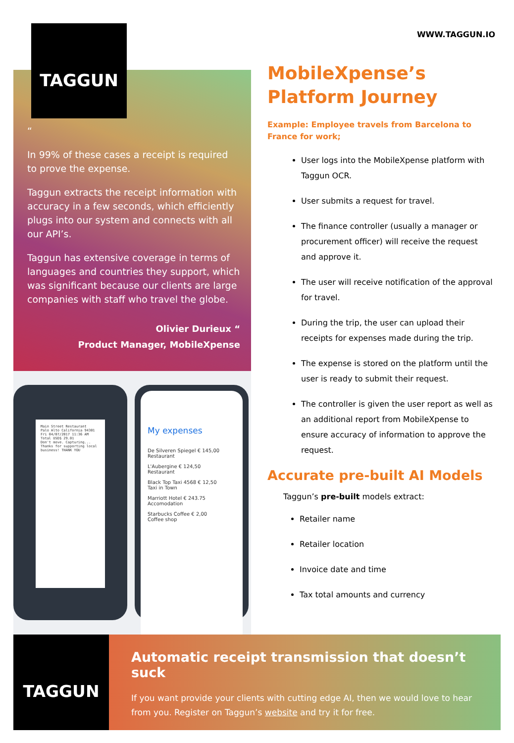TAGGUN
“
In 99% of these cases a receipt is required to prove the expense.
Taggun extracts the receipt information with accuracy in a few seconds, which efficiently plugs into our system and connects with all our API’s.
Taggun has extensive coverage in terms of languages and countries they support, which was significant because our clients are large companies with staff who travel the globe.
Olivier Durieux “
Product Manager, MobileXpense
Main Street Restaurant
Palo Alto California 94301
Fri 04/07/2017 11:36 AM
Total USD$ 29.01
Don't move. Capturing...
Thanks for supporting local business! THANK YOU
My expenses
De Silveren Spiegel € 145,00
Restaurant
L'Aubergine € 124,50
Restaurant
Black Top Taxi 4568 € 12,50
Taxi in Town
Marriott Hotel € 243.75
Accomodation
Starbucks Coffee € 2,00
Coffee shop
WWW.TAGGUN.IO
MobileXpense’s Platform Journey
Example: Employee travels from Barcelona to France for work;
User logs into the MobileXpense platform with Taggun OCR.
User submits a request for travel.
The finance controller (usually a manager or procurement officer) will receive the request and approve it.
The user will receive notification of the approval for travel.
During the trip, the user can upload their receipts for expenses made during the trip.
The expense is stored on the platform until the user is ready to submit their request.
The controller is given the user report as well as an additional report from MobileXpense to ensure accuracy of information to approve the request.
Accurate pre-built AI Models
Taggun’s pre-built models extract:
Retailer name
Retailer location
Invoice date and time
Tax total amounts and currency
TAGGUN
Automatic receipt transmission that doesn’t suck
If you want provide your clients with cutting edge AI, then we would love to hear from you. Register on Taggun’s website and try it for free.